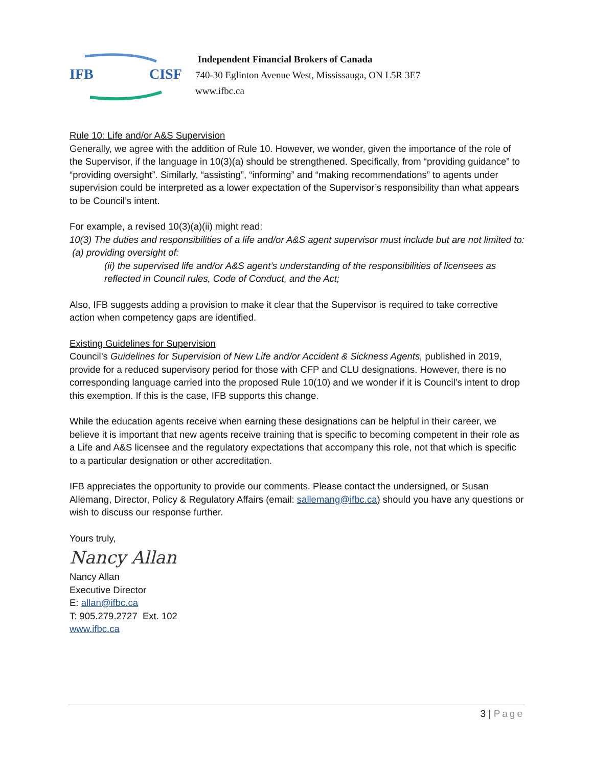IFB CISF
Independent Financial Brokers of Canada
740-30 Eglinton Avenue West, Mississauga, ON L5R 3E7
www.ifbc.ca
Rule 10: Life and/or A&S Supervision
Generally, we agree with the addition of Rule 10. However, we wonder, given the importance of the role of the Supervisor, if the language in 10(3)(a) should be strengthened. Specifically, from “providing guidance” to “providing oversight”. Similarly, “assisting”, “informing” and “making recommendations” to agents under supervision could be interpreted as a lower expectation of the Supervisor’s responsibility than what appears to be Council’s intent.
For example, a revised 10(3)(a)(ii) might read:
10(3) The duties and responsibilities of a life and/or A&S agent supervisor must include but are not limited to:
(a) providing oversight of:
(ii) the supervised life and/or A&S agent’s understanding of the responsibilities of licensees as reflected in Council rules, Code of Conduct, and the Act;
Also, IFB suggests adding a provision to make it clear that the Supervisor is required to take corrective action when competency gaps are identified.
Existing Guidelines for Supervision
Council’s Guidelines for Supervision of New Life and/or Accident & Sickness Agents, published in 2019, provide for a reduced supervisory period for those with CFP and CLU designations. However, there is no corresponding language carried into the proposed Rule 10(10) and we wonder if it is Council’s intent to drop this exemption. If this is the case, IFB supports this change.
While the education agents receive when earning these designations can be helpful in their career, we believe it is important that new agents receive training that is specific to becoming competent in their role as a Life and A&S licensee and the regulatory expectations that accompany this role, not that which is specific to a particular designation or other accreditation.
IFB appreciates the opportunity to provide our comments. Please contact the undersigned, or Susan Allemang, Director, Policy & Regulatory Affairs (email: sallemang@ifbc.ca) should you have any questions or wish to discuss our response further.
Yours truly,
Nancy Allan
Nancy Allan
Executive Director
E: allan@ifbc.ca
T: 905.279.2727 Ext. 102
www.ifbc.ca
3 | Page